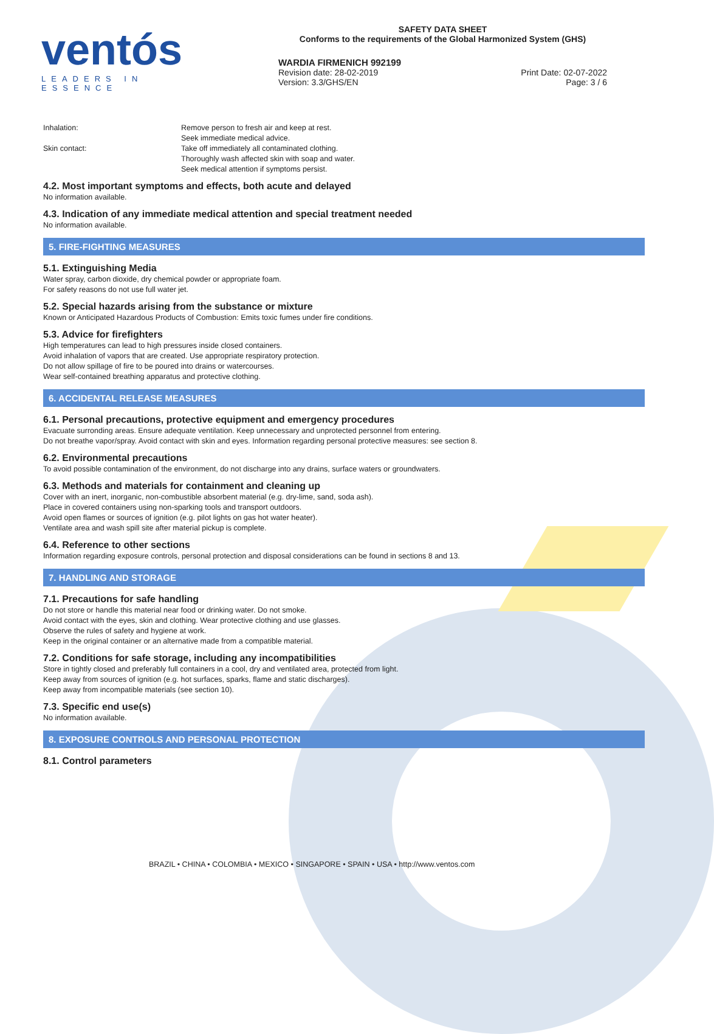ventós
LEADERS IN ESSENCE
SAFETY DATA SHEET
Conforms to the requirements of the Global Harmonized System (GHS)
WARDIA FIRMENICH 992199
Revision date: 28-02-2019
Version: 3.3/GHS/EN
Print Date: 02-07-2022
Page: 3 / 6
Inhalation: Remove person to fresh air and keep at rest.
Seek immediate medical advice.
Skin contact: Take off immediately all contaminated clothing.
Thoroughly wash affected skin with soap and water.
Seek medical attention if symptoms persist.
4.2. Most important symptoms and effects, both acute and delayed
No information available.
4.3. Indication of any immediate medical attention and special treatment needed
No information available.
5. FIRE-FIGHTING MEASURES
5.1. Extinguishing Media
Water spray, carbon dioxide, dry chemical powder or appropriate foam.
For safety reasons do not use full water jet.
5.2. Special hazards arising from the substance or mixture
Known or Anticipated Hazardous Products of Combustion: Emits toxic fumes under fire conditions.
5.3. Advice for firefighters
High temperatures can lead to high pressures inside closed containers.
Avoid inhalation of vapors that are created. Use appropriate respiratory protection.
Do not allow spillage of fire to be poured into drains or watercourses.
Wear self-contained breathing apparatus and protective clothing.
6. ACCIDENTAL RELEASE MEASURES
6.1. Personal precautions, protective equipment and emergency procedures
Evacuate surronding areas. Ensure adequate ventilation. Keep unnecessary and unprotected personnel from entering.
Do not breathe vapor/spray. Avoid contact with skin and eyes. Information regarding personal protective measures: see section 8.
6.2. Environmental precautions
To avoid possible contamination of the environment, do not discharge into any drains, surface waters or groundwaters.
6.3. Methods and materials for containment and cleaning up
Cover with an inert, inorganic, non-combustible absorbent material (e.g. dry-lime, sand, soda ash).
Place in covered containers using non-sparking tools and transport outdoors.
Avoid open flames or sources of ignition (e.g. pilot lights on gas hot water heater).
Ventilate area and wash spill site after material pickup is complete.
6.4. Reference to other sections
Information regarding exposure controls, personal protection and disposal considerations can be found in sections 8 and 13.
7. HANDLING AND STORAGE
7.1. Precautions for safe handling
Do not store or handle this material near food or drinking water. Do not smoke.
Avoid contact with the eyes, skin and clothing. Wear protective clothing and use glasses.
Observe the rules of safety and hygiene at work.
Keep in the original container or an alternative made from a compatible material.
7.2. Conditions for safe storage, including any incompatibilities
Store in tightly closed and preferably full containers in a cool, dry and ventilated area, protected from light.
Keep away from sources of ignition (e.g. hot surfaces, sparks, flame and static discharges).
Keep away from incompatible materials (see section 10).
7.3. Specific end use(s)
No information available.
8. EXPOSURE CONTROLS AND PERSONAL PROTECTION
8.1. Control parameters
BRAZIL • CHINA • COLOMBIA • MEXICO • SINGAPORE • SPAIN • USA • http://www.ventos.com